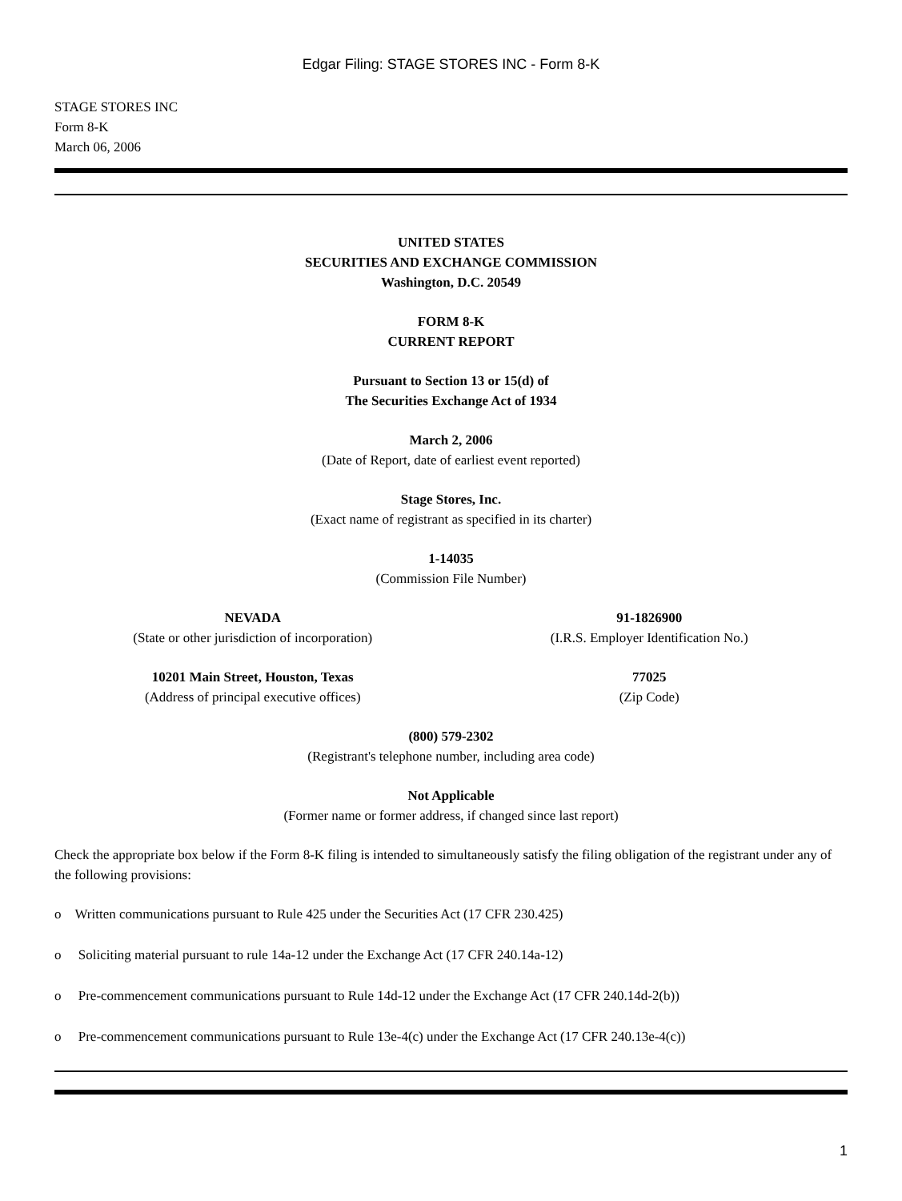Edgar Filing: STAGE STORES INC - Form 8-K
STAGE STORES INC
Form 8-K
March 06, 2006
UNITED STATES
SECURITIES AND EXCHANGE COMMISSION
Washington, D.C. 20549
FORM 8-K
CURRENT REPORT
Pursuant to Section 13 or 15(d) of
The Securities Exchange Act of 1934
March 2, 2006
(Date of Report, date of earliest event reported)
Stage Stores, Inc.
(Exact name of registrant as specified in its charter)
1-14035
(Commission File Number)
NEVADA
(State or other jurisdiction of incorporation)
91-1826900
(I.R.S. Employer Identification No.)
10201 Main Street, Houston, Texas
(Address of principal executive offices)
77025
(Zip Code)
(800) 579-2302
(Registrant's telephone number, including area code)
Not Applicable
(Former name or former address, if changed since last report)
Check the appropriate box below if the Form 8-K filing is intended to simultaneously satisfy the filing obligation of the registrant under any of the following provisions:
o Written communications pursuant to Rule 425 under the Securities Act (17 CFR 230.425)
o Soliciting material pursuant to rule 14a-12 under the Exchange Act (17 CFR 240.14a-12)
o Pre-commencement communications pursuant to Rule 14d-12 under the Exchange Act (17 CFR 240.14d-2(b))
o Pre-commencement communications pursuant to Rule 13e-4(c) under the Exchange Act (17 CFR 240.13e-4(c))
1